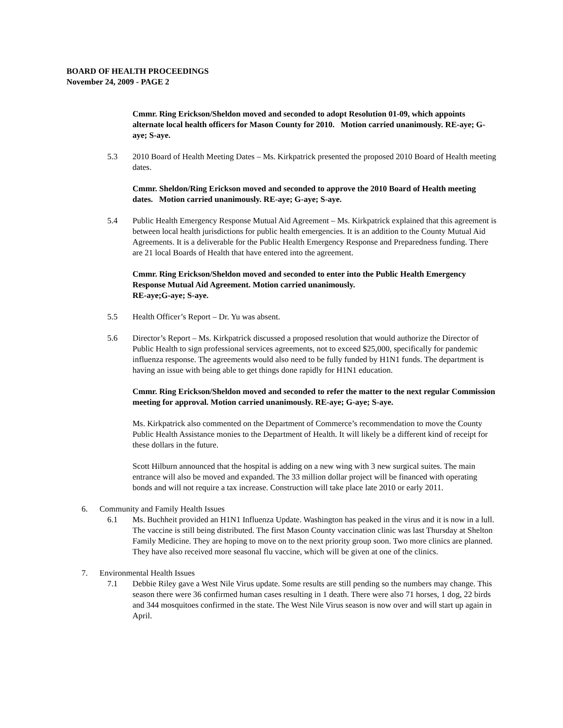BOARD OF HEALTH PROCEEDINGS
November 24, 2009 - PAGE 2
Cmmr. Ring Erickson/Sheldon moved and seconded to adopt Resolution 01-09, which appoints alternate local health officers for Mason County for 2010. Motion carried unanimously. RE-aye; G-aye; S-aye.
5.3 2010 Board of Health Meeting Dates – Ms. Kirkpatrick presented the proposed 2010 Board of Health meeting dates.
Cmmr. Sheldon/Ring Erickson moved and seconded to approve the 2010 Board of Health meeting dates. Motion carried unanimously. RE-aye; G-aye; S-aye.
5.4 Public Health Emergency Response Mutual Aid Agreement – Ms. Kirkpatrick explained that this agreement is between local health jurisdictions for public health emergencies. It is an addition to the County Mutual Aid Agreements. It is a deliverable for the Public Health Emergency Response and Preparedness funding. There are 21 local Boards of Health that have entered into the agreement.
Cmmr. Ring Erickson/Sheldon moved and seconded to enter into the Public Health Emergency Response Mutual Aid Agreement. Motion carried unanimously.
RE-aye;G-aye; S-aye.
5.5 Health Officer’s Report – Dr. Yu was absent.
5.6 Director’s Report – Ms. Kirkpatrick discussed a proposed resolution that would authorize the Director of Public Health to sign professional services agreements, not to exceed $25,000, specifically for pandemic influenza response. The agreements would also need to be fully funded by H1N1 funds. The department is having an issue with being able to get things done rapidly for H1N1 education.
Cmmr. Ring Erickson/Sheldon moved and seconded to refer the matter to the next regular Commission meeting for approval. Motion carried unanimously. RE-aye; G-aye; S-aye.
Ms. Kirkpatrick also commented on the Department of Commerce’s recommendation to move the County Public Health Assistance monies to the Department of Health. It will likely be a different kind of receipt for these dollars in the future.
Scott Hilburn announced that the hospital is adding on a new wing with 3 new surgical suites. The main entrance will also be moved and expanded. The 33 million dollar project will be financed with operating bonds and will not require a tax increase. Construction will take place late 2010 or early 2011.
6. Community and Family Health Issues
6.1 Ms. Buchheit provided an H1N1 Influenza Update. Washington has peaked in the virus and it is now in a lull. The vaccine is still being distributed. The first Mason County vaccination clinic was last Thursday at Shelton Family Medicine. They are hoping to move on to the next priority group soon. Two more clinics are planned. They have also received more seasonal flu vaccine, which will be given at one of the clinics.
7. Environmental Health Issues
7.1 Debbie Riley gave a West Nile Virus update. Some results are still pending so the numbers may change. This season there were 36 confirmed human cases resulting in 1 death. There were also 71 horses, 1 dog, 22 birds and 344 mosquitoes confirmed in the state. The West Nile Virus season is now over and will start up again in April.